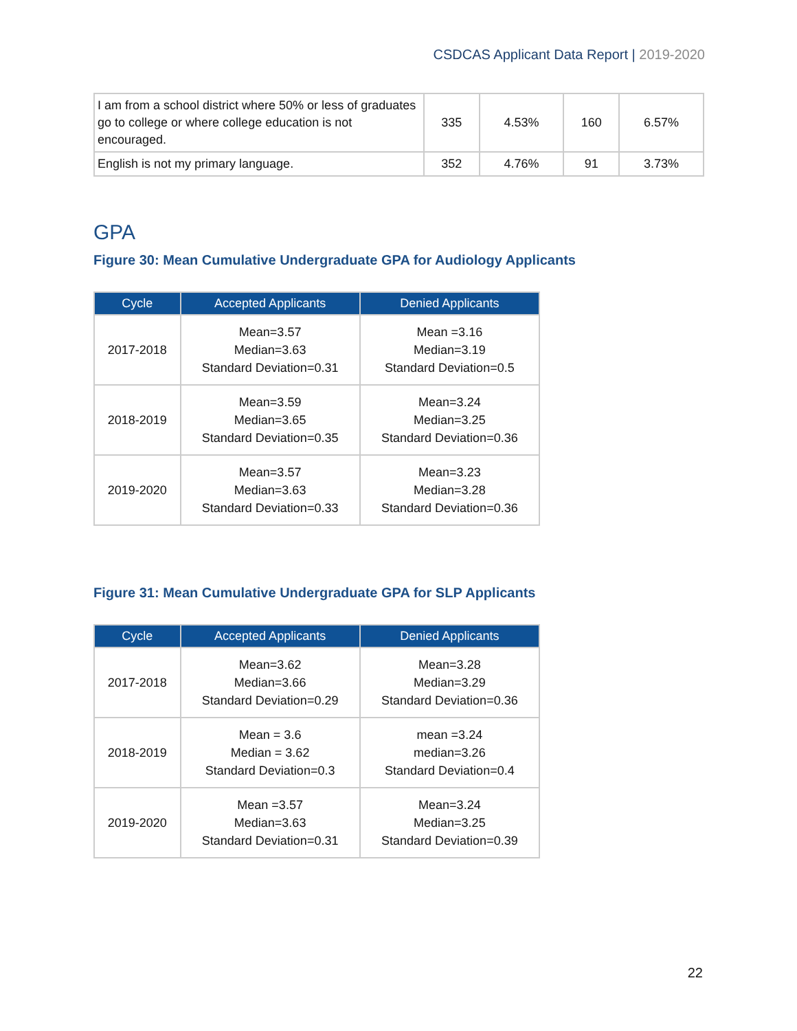CSDCAS Applicant Data Report | 2019-2020
| I am from a school district where 50% or less of graduates go to college or where college education is not encouraged. | 335 | 4.53% | 160 | 6.57% |
| English is not my primary language. | 352 | 4.76% | 91 | 3.73% |
GPA
Figure 30: Mean Cumulative Undergraduate GPA for Audiology Applicants
| Cycle | Accepted Applicants | Denied Applicants |
| --- | --- | --- |
| 2017-2018 | Mean=3.57 Median=3.63 Standard Deviation=0.31 | Mean =3.16 Median=3.19 Standard Deviation=0.5 |
| 2018-2019 | Mean=3.59 Median=3.65 Standard Deviation=0.35 | Mean=3.24 Median=3.25 Standard Deviation=0.36 |
| 2019-2020 | Mean=3.57 Median=3.63 Standard Deviation=0.33 | Mean=3.23 Median=3.28 Standard Deviation=0.36 |
Figure 31: Mean Cumulative Undergraduate GPA for SLP Applicants
| Cycle | Accepted Applicants | Denied Applicants |
| --- | --- | --- |
| 2017-2018 | Mean=3.62 Median=3.66 Standard Deviation=0.29 | Mean=3.28 Median=3.29 Standard Deviation=0.36 |
| 2018-2019 | Mean = 3.6 Median = 3.62 Standard Deviation=0.3 | mean =3.24 median=3.26 Standard Deviation=0.4 |
| 2019-2020 | Mean =3.57 Median=3.63 Standard Deviation=0.31 | Mean=3.24 Median=3.25 Standard Deviation=0.39 |
22